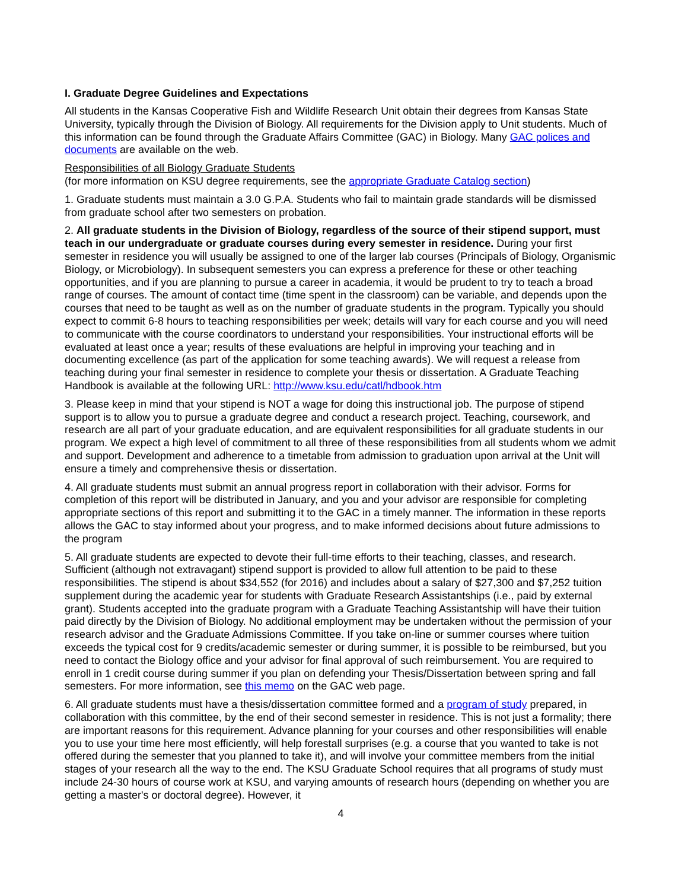I. Graduate Degree Guidelines and Expectations
All students in the Kansas Cooperative Fish and Wildlife Research Unit obtain their degrees from Kansas State University, typically through the Division of Biology. All requirements for the Division apply to Unit students. Much of this information can be found through the Graduate Affairs Committee (GAC) in Biology. Many GAC polices and documents are available on the web.
Responsibilities of all Biology Graduate Students
(for more information on KSU degree requirements, see the appropriate Graduate Catalog section)
1. Graduate students must maintain a 3.0 G.P.A. Students who fail to maintain grade standards will be dismissed from graduate school after two semesters on probation.
2. All graduate students in the Division of Biology, regardless of the source of their stipend support, must teach in our undergraduate or graduate courses during every semester in residence. During your first semester in residence you will usually be assigned to one of the larger lab courses (Principals of Biology, Organismic Biology, or Microbiology). In subsequent semesters you can express a preference for these or other teaching opportunities, and if you are planning to pursue a career in academia, it would be prudent to try to teach a broad range of courses. The amount of contact time (time spent in the classroom) can be variable, and depends upon the courses that need to be taught as well as on the number of graduate students in the program. Typically you should expect to commit 6-8 hours to teaching responsibilities per week; details will vary for each course and you will need to communicate with the course coordinators to understand your responsibilities. Your instructional efforts will be evaluated at least once a year; results of these evaluations are helpful in improving your teaching and in documenting excellence (as part of the application for some teaching awards). We will request a release from teaching during your final semester in residence to complete your thesis or dissertation. A Graduate Teaching Handbook is available at the following URL: http://www.ksu.edu/catl/hdbook.htm
3. Please keep in mind that your stipend is NOT a wage for doing this instructional job. The purpose of stipend support is to allow you to pursue a graduate degree and conduct a research project. Teaching, coursework, and research are all part of your graduate education, and are equivalent responsibilities for all graduate students in our program. We expect a high level of commitment to all three of these responsibilities from all students whom we admit and support. Development and adherence to a timetable from admission to graduation upon arrival at the Unit will ensure a timely and comprehensive thesis or dissertation.
4. All graduate students must submit an annual progress report in collaboration with their advisor. Forms for completion of this report will be distributed in January, and you and your advisor are responsible for completing appropriate sections of this report and submitting it to the GAC in a timely manner. The information in these reports allows the GAC to stay informed about your progress, and to make informed decisions about future admissions to the program
5. All graduate students are expected to devote their full-time efforts to their teaching, classes, and research. Sufficient (although not extravagant) stipend support is provided to allow full attention to be paid to these responsibilities. The stipend is about $34,552 (for 2016) and includes about a salary of $27,300 and $7,252 tuition supplement during the academic year for students with Graduate Research Assistantships (i.e., paid by external grant). Students accepted into the graduate program with a Graduate Teaching Assistantship will have their tuition paid directly by the Division of Biology. No additional employment may be undertaken without the permission of your research advisor and the Graduate Admissions Committee. If you take on-line or summer courses where tuition exceeds the typical cost for 9 credits/academic semester or during summer, it is possible to be reimbursed, but you need to contact the Biology office and your advisor for final approval of such reimbursement. You are required to enroll in 1 credit course during summer if you plan on defending your Thesis/Dissertation between spring and fall semesters. For more information, see this memo on the GAC web page.
6. All graduate students must have a thesis/dissertation committee formed and a program of study prepared, in collaboration with this committee, by the end of their second semester in residence. This is not just a formality; there are important reasons for this requirement. Advance planning for your courses and other responsibilities will enable you to use your time here most efficiently, will help forestall surprises (e.g. a course that you wanted to take is not offered during the semester that you planned to take it), and will involve your committee members from the initial stages of your research all the way to the end. The KSU Graduate School requires that all programs of study must include 24-30 hours of course work at KSU, and varying amounts of research hours (depending on whether you are getting a master's or doctoral degree). However, it
4